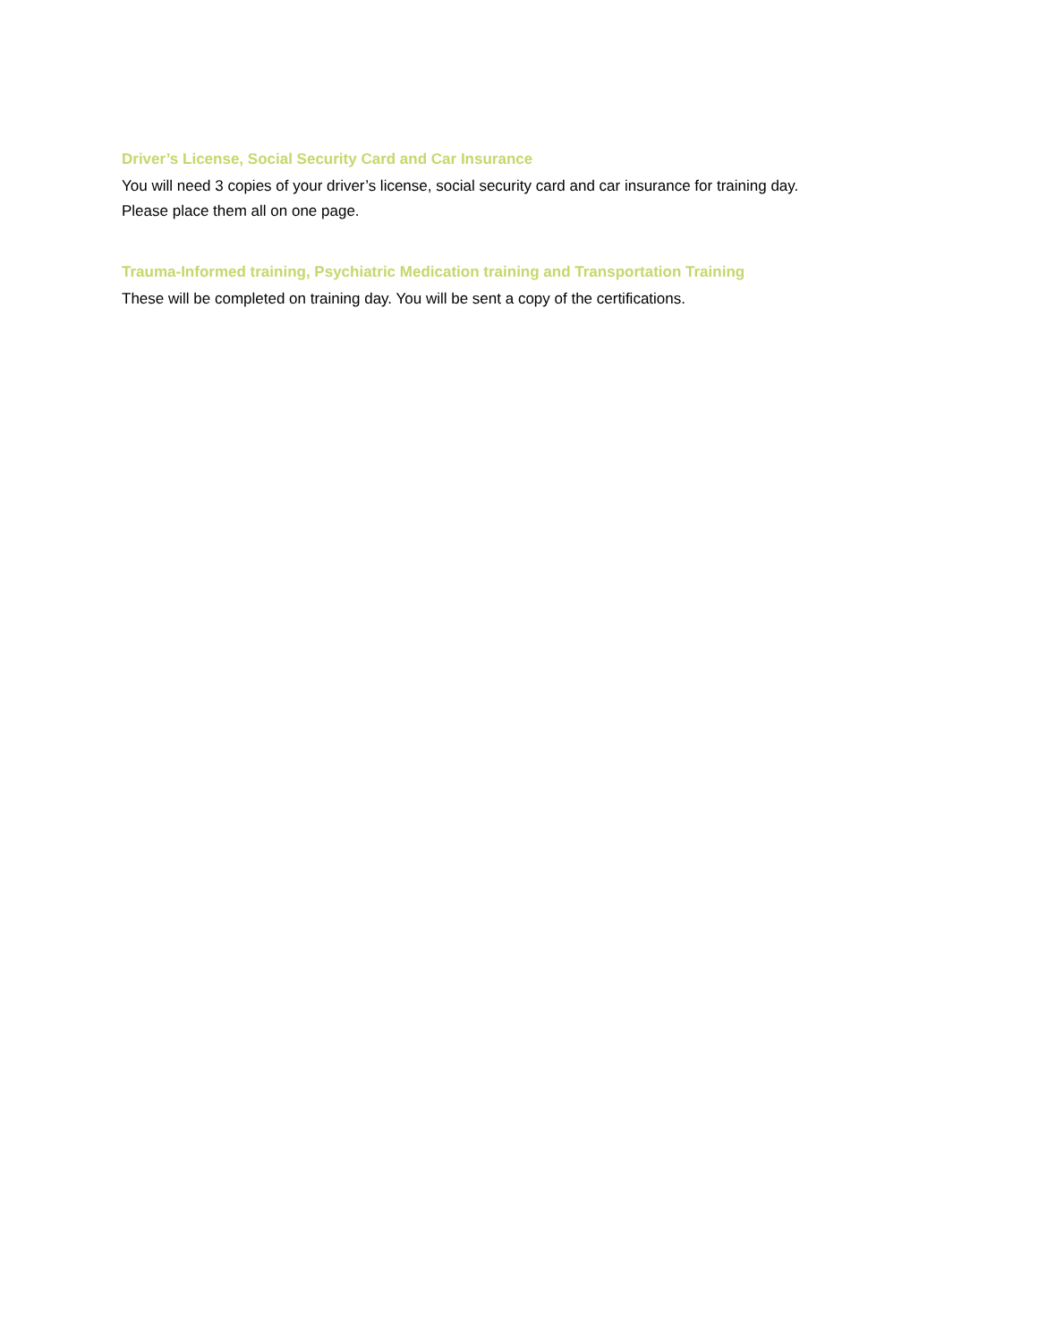Driver’s License, Social Security Card and Car Insurance
You will need 3 copies of your driver’s license, social security card and car insurance for training day.
Please place them all on one page.
Trauma-Informed training, Psychiatric Medication training and Transportation Training
These will be completed on training day. You will be sent a copy of the certifications.